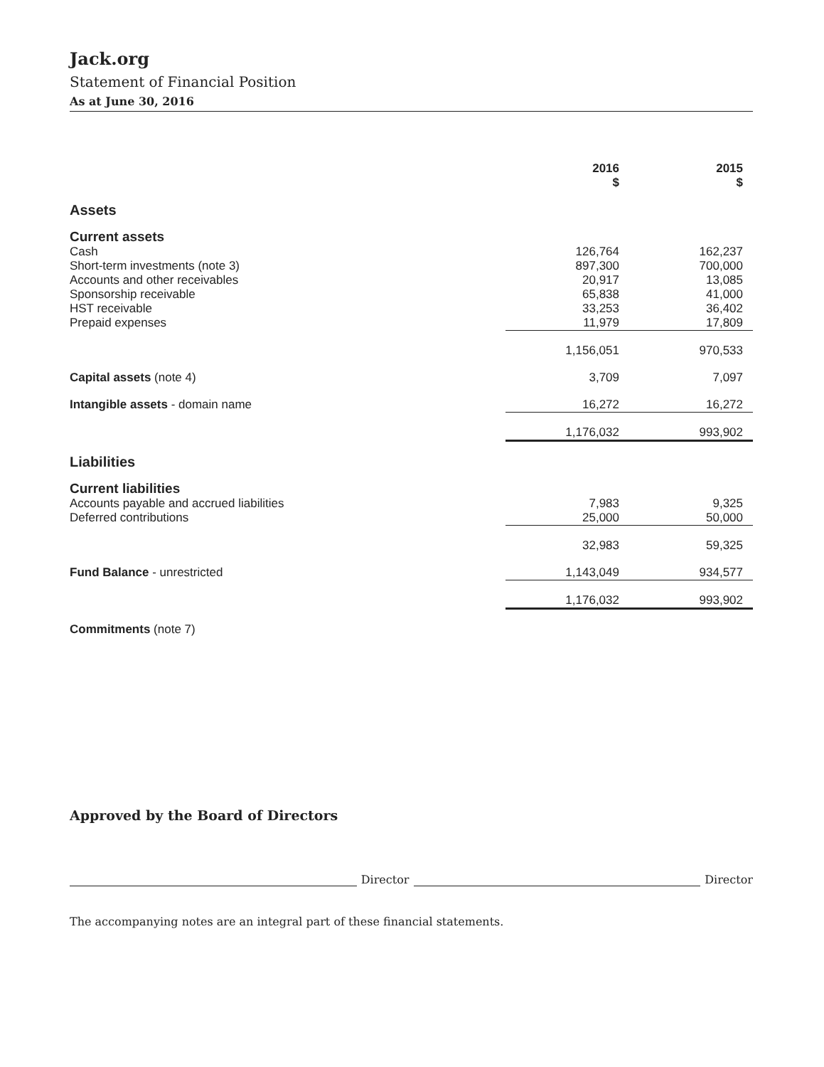Jack.org
Statement of Financial Position
As at June 30, 2016
| | 2016 $ | 2015 $ |
| --- | --- | --- |
| Assets | | |
| Current assets | | |
| Cash | 126,764 | 162,237 |
| Short-term investments (note 3) | 897,300 | 700,000 |
| Accounts and other receivables | 20,917 | 13,085 |
| Sponsorship receivable | 65,838 | 41,000 |
| HST receivable | 33,253 | 36,402 |
| Prepaid expenses | 11,979 | 17,809 |
| | 1,156,051 | 970,533 |
| Capital assets (note 4) | 3,709 | 7,097 |
| Intangible assets - domain name | 16,272 | 16,272 |
| | 1,176,032 | 993,902 |
| Liabilities | | |
| Current liabilities | | |
| Accounts payable and accrued liabilities | 7,983 | 9,325 |
| Deferred contributions | 25,000 | 50,000 |
| | 32,983 | 59,325 |
| Fund Balance - unrestricted | 1,143,049 | 934,577 |
| | 1,176,032 | 993,902 |
| Commitments (note 7) | | |
Approved by the Board of Directors
Director
Director
The accompanying notes are an integral part of these financial statements.